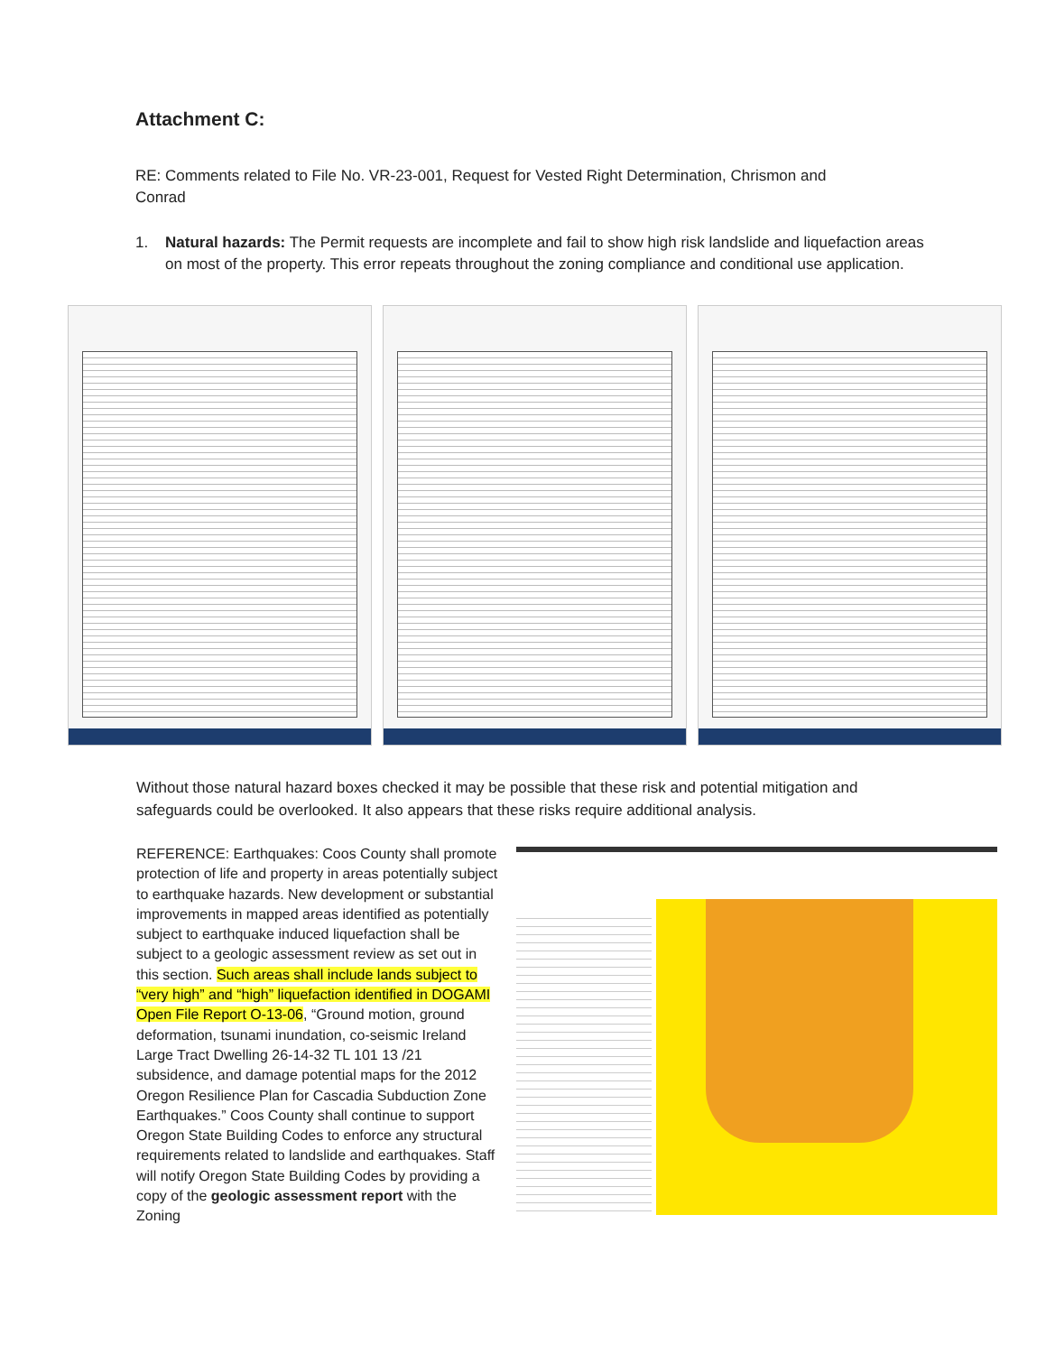Attachment C:
RE: Comments related to File No. VR-23-001, Request for Vested Right Determination, Chrismon and Conrad
1. Natural hazards: The Permit requests are incomplete and fail to show high risk landslide and liquefaction areas on most of the property. This error repeats throughout the zoning compliance and conditional use application.
Without those natural hazard boxes checked it may be possible that these risk and potential mitigation and safeguards could be overlooked. It also appears that these risks require additional analysis.
REFERENCE: Earthquakes: Coos County shall promote protection of life and property in areas potentially subject to earthquake hazards. New development or substantial improvements in mapped areas identified as potentially subject to earthquake induced liquefaction shall be subject to a geologic assessment review as set out in this section. Such areas shall include lands subject to “very high” and “high” liquefaction identified in DOGAMI Open File Report O-13-06, “Ground motion, ground deformation, tsunami inundation, co-seismic Ireland Large Tract Dwelling 26-14-32 TL 101 13 /21 subsidence, and damage potential maps for the 2012 Oregon Resilience Plan for Cascadia Subduction Zone Earthquakes.” Coos County shall continue to support Oregon State Building Codes to enforce any structural requirements related to landslide and earthquakes. Staff will notify Oregon State Building Codes by providing a copy of the geologic assessment report with the Zoning